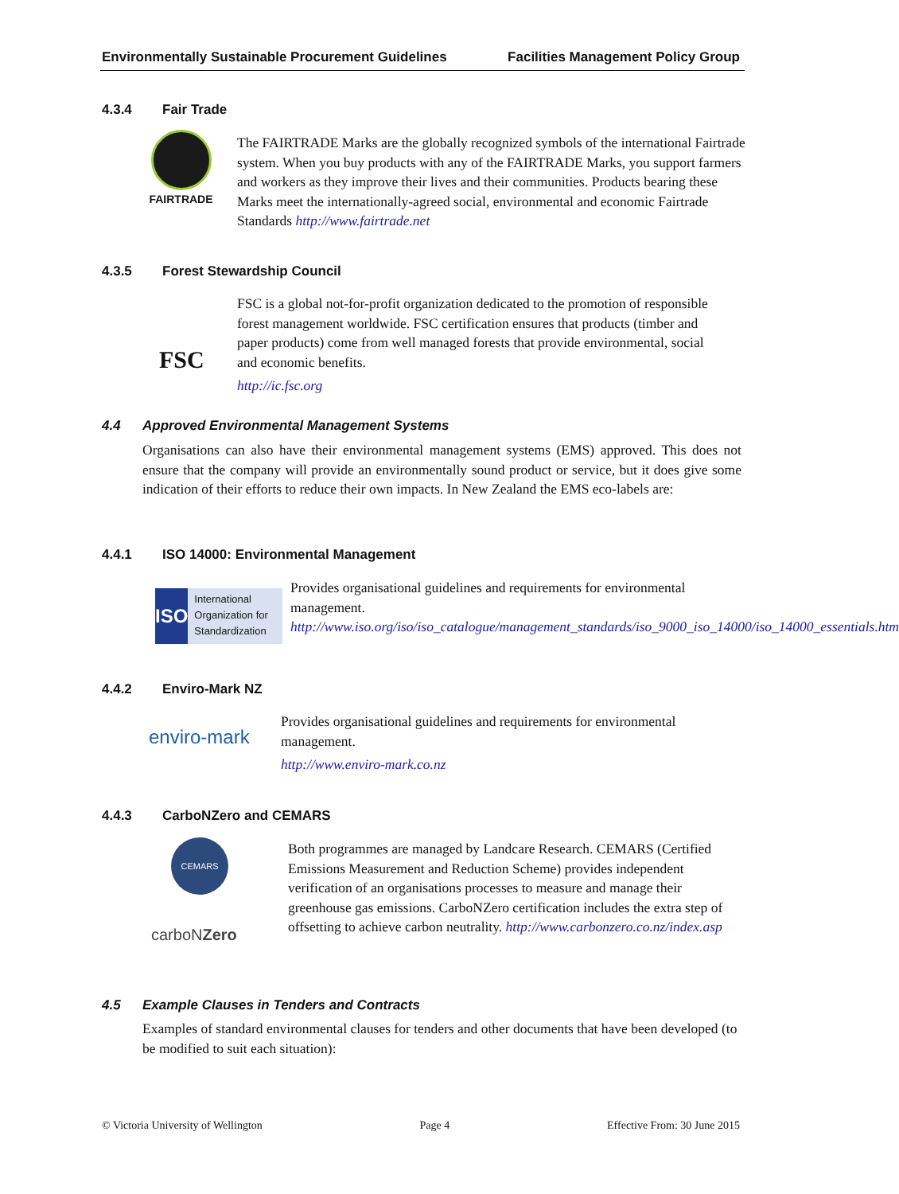Environmentally Sustainable Procurement Guidelines Facilities Management Policy Group
4.3.4 Fair Trade
FAIRTRADE
The FAIRTRADE Marks are the globally recognized symbols of the international Fairtrade system. When you buy products with any of the FAIRTRADE Marks, you support farmers and workers as they improve their lives and their communities. Products bearing these Marks meet the internationally-agreed social, environmental and economic Fairtrade Standards http://www.fairtrade.net
4.3.5 Forest Stewardship Council
FSC
FSC is a global not-for-profit organization dedicated to the promotion of responsible forest management worldwide. FSC certification ensures that products (timber and paper products) come from well managed forests that provide environmental, social and economic benefits.
http://ic.fsc.org
4.4 Approved Environmental Management Systems
Organisations can also have their environmental management systems (EMS) approved. This does not ensure that the company will provide an environmentally sound product or service, but it does give some indication of their efforts to reduce their own impacts. In New Zealand the EMS eco-labels are:
4.4.1 ISO 14000: Environmental Management
ISO
International Organization for Standardization
Provides organisational guidelines and requirements for environmental management.
http://www.iso.org/iso/iso_catalogue/management_standards/iso_9000_iso_14000/iso_14000_essentials.htm
4.4.2 Enviro-Mark NZ
enviro-mark
Provides organisational guidelines and requirements for environmental management.
http://www.enviro-mark.co.nz
4.4.3 CarboNZero and CEMARS
CEMARS
carboNZero
Both programmes are managed by Landcare Research. CEMARS (Certified Emissions Measurement and Reduction Scheme) provides independent verification of an organisations processes to measure and manage their greenhouse gas emissions. CarboNZero certification includes the extra step of offsetting to achieve carbon neutrality. http://www.carbonzero.co.nz/index.asp
4.5 Example Clauses in Tenders and Contracts
Examples of standard environmental clauses for tenders and other documents that have been developed (to be modified to suit each situation):
© Victoria University of Wellington Page 4 Effective From: 30 June 2015